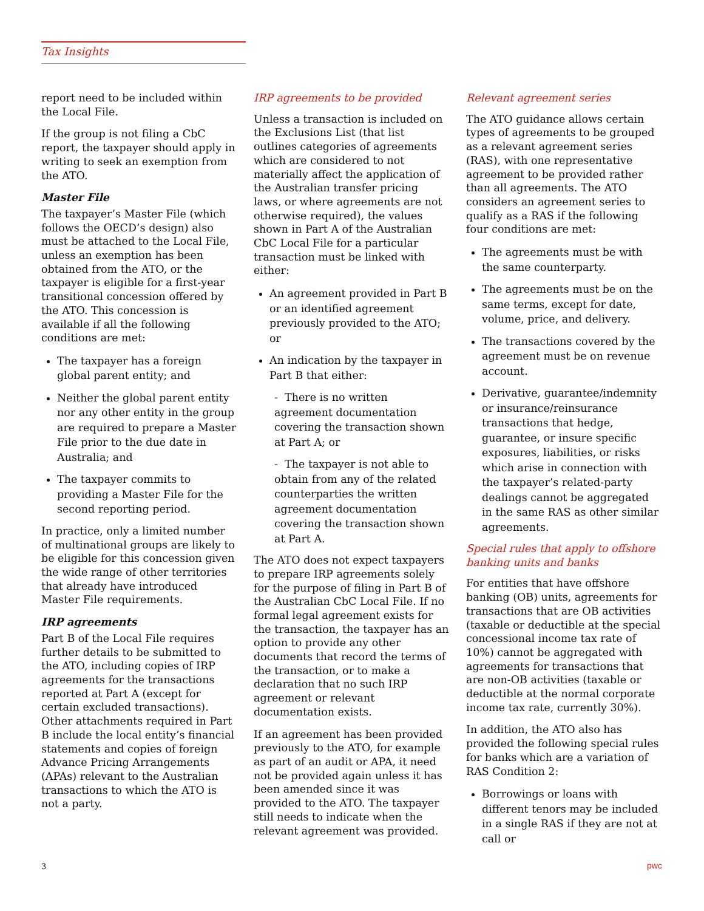Tax Insights
report need to be included within the Local File.
If the group is not filing a CbC report, the taxpayer should apply in writing to seek an exemption from the ATO.
Master File
The taxpayer’s Master File (which follows the OECD’s design) also must be attached to the Local File, unless an exemption has been obtained from the ATO, or the taxpayer is eligible for a first-year transitional concession offered by the ATO. This concession is available if all the following conditions are met:
The taxpayer has a foreign global parent entity; and
Neither the global parent entity nor any other entity in the group are required to prepare a Master File prior to the due date in Australia; and
The taxpayer commits to providing a Master File for the second reporting period.
In practice, only a limited number of multinational groups are likely to be eligible for this concession given the wide range of other territories that already have introduced Master File requirements.
IRP agreements
Part B of the Local File requires further details to be submitted to the ATO, including copies of IRP agreements for the transactions reported at Part A (except for certain excluded transactions). Other attachments required in Part B include the local entity’s financial statements and copies of foreign Advance Pricing Arrangements (APAs) relevant to the Australian transactions to which the ATO is not a party.
IRP agreements to be provided
Unless a transaction is included on the Exclusions List (that list outlines categories of agreements which are considered to not materially affect the application of the Australian transfer pricing laws, or where agreements are not otherwise required), the values shown in Part A of the Australian CbC Local File for a particular transaction must be linked with either:
An agreement provided in Part B or an identified agreement previously provided to the ATO; or
An indication by the taxpayer in Part B that either:
- There is no written agreement documentation covering the transaction shown at Part A; or
- The taxpayer is not able to obtain from any of the related counterparties the written agreement documentation covering the transaction shown at Part A.
The ATO does not expect taxpayers to prepare IRP agreements solely for the purpose of filing in Part B of the Australian CbC Local File. If no formal legal agreement exists for the transaction, the taxpayer has an option to provide any other documents that record the terms of the transaction, or to make a declaration that no such IRP agreement or relevant documentation exists.
If an agreement has been provided previously to the ATO, for example as part of an audit or APA, it need not be provided again unless it has been amended since it was provided to the ATO. The taxpayer still needs to indicate when the relevant agreement was provided.
Relevant agreement series
The ATO guidance allows certain types of agreements to be grouped as a relevant agreement series (RAS), with one representative agreement to be provided rather than all agreements. The ATO considers an agreement series to qualify as a RAS if the following four conditions are met:
The agreements must be with the same counterparty.
The agreements must be on the same terms, except for date, volume, price, and delivery.
The transactions covered by the agreement must be on revenue account.
Derivative, guarantee/indemnity or insurance/reinsurance transactions that hedge, guarantee, or insure specific exposures, liabilities, or risks which arise in connection with the taxpayer’s related-party dealings cannot be aggregated in the same RAS as other similar agreements.
Special rules that apply to offshore banking units and banks
For entities that have offshore banking (OB) units, agreements for transactions that are OB activities (taxable or deductible at the special concessional income tax rate of 10%) cannot be aggregated with agreements for transactions that are non-OB activities (taxable or deductible at the normal corporate income tax rate, currently 30%).
In addition, the ATO also has provided the following special rules for banks which are a variation of RAS Condition 2:
Borrowings or loans with different tenors may be included in a single RAS if they are not at call or
3 pwc